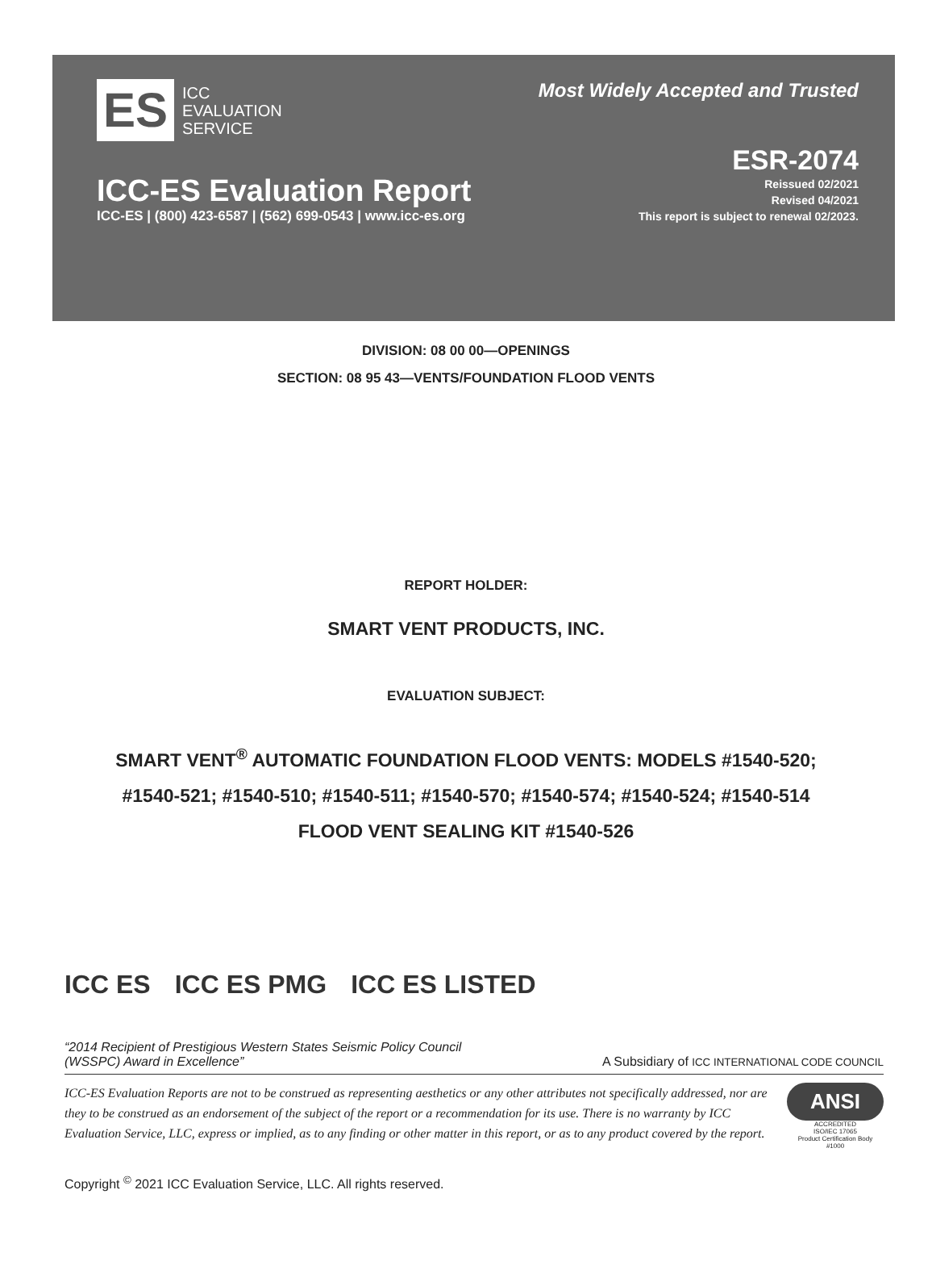ES ICC
EVALUATION
SERVICE
Most Widely Accepted and Trusted
ICC-ES Evaluation Report
ICC-ES | (800) 423-6587 | (562) 699-0543 | www.icc-es.org
ESR-2074
Reissued 02/2021
Revised 04/2021
This report is subject to renewal 02/2023.
DIVISION: 08 00 00—OPENINGS
SECTION: 08 95 43—VENTS/FOUNDATION FLOOD VENTS
REPORT HOLDER:
SMART VENT PRODUCTS, INC.
EVALUATION SUBJECT:
SMART VENT<sup>®</sup> AUTOMATIC FOUNDATION FLOOD VENTS: MODELS #1540-520;
#1540-521; #1540-510; #1540-511; #1540-570; #1540-574; #1540-524; #1540-514
FLOOD VENT SEALING KIT #1540-526
ICC ES ICC ES PMG ICC ES LISTED
“2014 Recipient of Prestigious Western States Seismic Policy Council
(WSSPC) Award in Excellence” A Subsidiary of ICC INTERNATIONAL CODE COUNCIL
ICC-ES Evaluation Reports are not to be construed as representing aesthetics or any other attributes not specifically addressed, nor are they to be construed as an endorsement of the subject of the report or a recommendation for its use. There is no warranty by ICC Evaluation Service, LLC, express or implied, as to any finding or other matter in this report, or as to any product covered by the report.
ANSI
ACCREDITED
ISO/IEC 17065
Product Certification Body
#1000
Copyright <sup>©</sup> 2021 ICC Evaluation Service, LLC. All rights reserved.